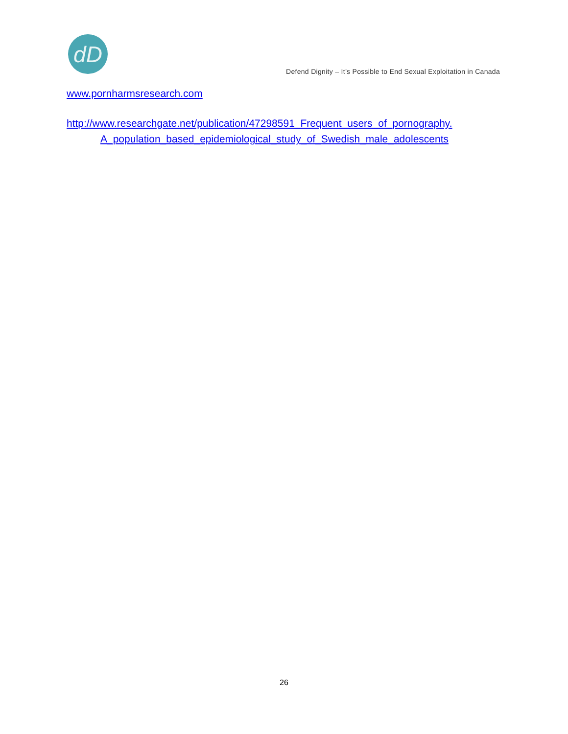dD
Defend Dignity – It’s Possible to End Sexual Exploitation in Canada
www.pornharmsresearch.com
http://www.researchgate.net/publication/47298591_Frequent_users_of_pornography. A_population_based_epidemiological_study_of_Swedish_male_adolescents
26